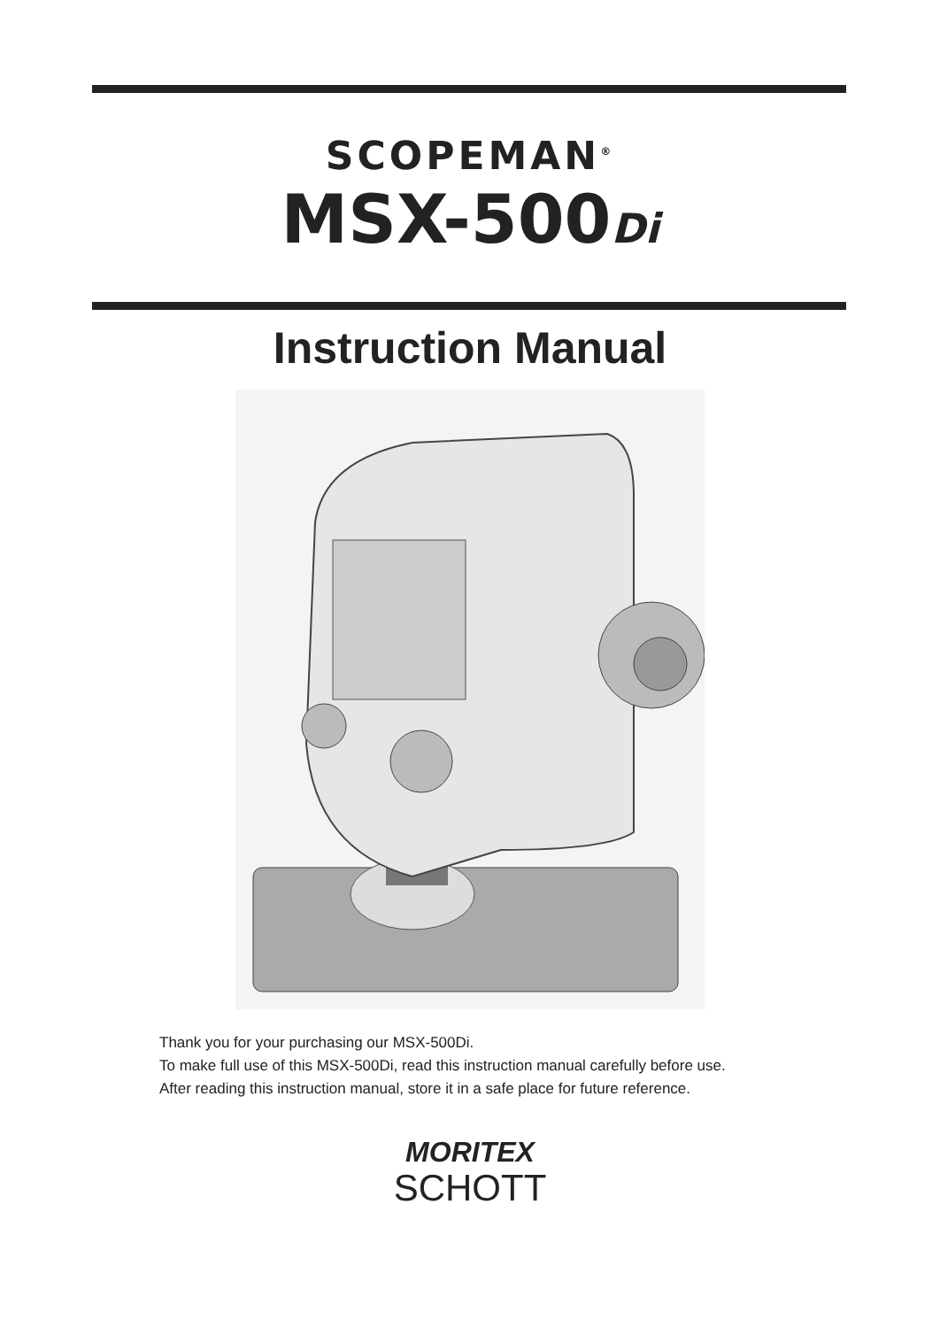SCOPEMAN<sup>®</sup>
MSX-500Di
Instruction Manual
Thank you for your purchasing our MSX-500Di.
To make full use of this MSX-500Di, read this instruction manual carefully before use.
After reading this instruction manual, store it in a safe place for future reference.
MORITEX
SCHOTT